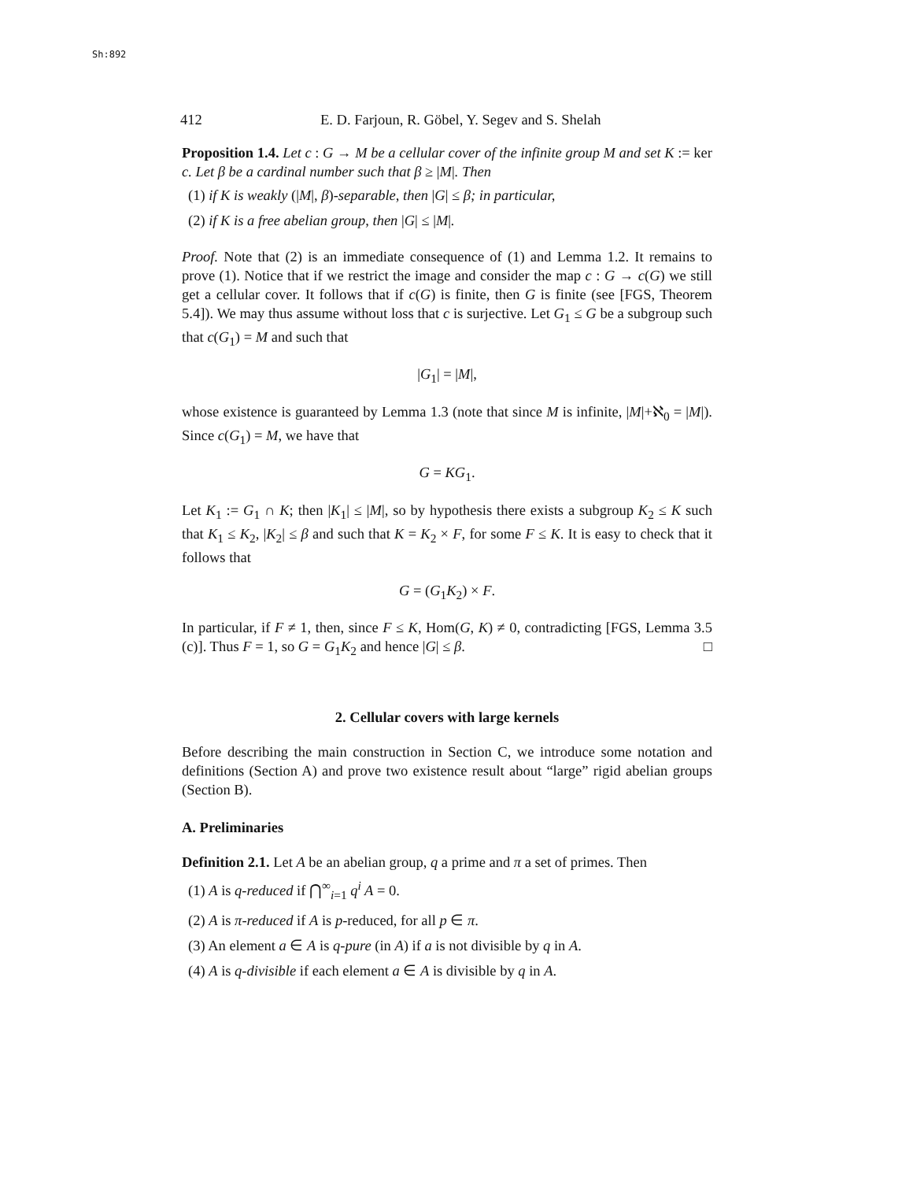Sh:892
412 E. D. Farjoun, R. Göbel, Y. Segev and S. Shelah
Proposition 1.4. Let c : G → M be a cellular cover of the infinite group M and set K := ker c. Let β be a cardinal number such that β ≥ |M|. Then
(1) if K is weakly (|M|, β)-separable, then |G| ≤ β; in particular,
(2) if K is a free abelian group, then |G| ≤ |M|.
Proof. Note that (2) is an immediate consequence of (1) and Lemma 1.2. It remains to prove (1). Notice that if we restrict the image and consider the map c : G → c(G) we still get a cellular cover. It follows that if c(G) is finite, then G is finite (see [FGS, Theorem 5.4]). We may thus assume without loss that c is surjective. Let G<sub>1</sub> ≤ G be a subgroup such that c(G<sub>1</sub>) = M and such that
|G<sub>1</sub>| = |M|,
whose existence is guaranteed by Lemma 1.3 (note that since M is infinite, |M|+ℵ<sub>0</sub> = |M|). Since c(G<sub>1</sub>) = M, we have that
G = KG<sub>1</sub>.
Let K<sub>1</sub> := G<sub>1</sub> ∩ K; then |K<sub>1</sub>| ≤ |M|, so by hypothesis there exists a subgroup K<sub>2</sub> ≤ K such that K<sub>1</sub> ≤ K<sub>2</sub>, |K<sub>2</sub>| ≤ β and such that K = K<sub>2</sub> × F, for some F ≤ K. It is easy to check that it follows that
G = (G<sub>1</sub>K<sub>2</sub>) × F.
In particular, if F ≠ 1, then, since F ≤ K, Hom(G, K) ≠ 0, contradicting [FGS, Lemma 3.5 (c)]. Thus F = 1, so G = G<sub>1</sub>K<sub>2</sub> and hence |G| ≤ β. □
2. Cellular covers with large kernels
Before describing the main construction in Section C, we introduce some notation and definitions (Section A) and prove two existence result about “large” rigid abelian groups (Section B).
A. Preliminaries
Definition 2.1. Let A be an abelian group, q a prime and π a set of primes. Then
(1) A is q-reduced if ⋂<sup>∞</sup><sub>i=1</sub> q<sup>i</sup> A = 0.
(2) A is π-reduced if A is p-reduced, for all p ∈ π.
(3) An element a ∈ A is q-pure (in A) if a is not divisible by q in A.
(4) A is q-divisible if each element a ∈ A is divisible by q in A.